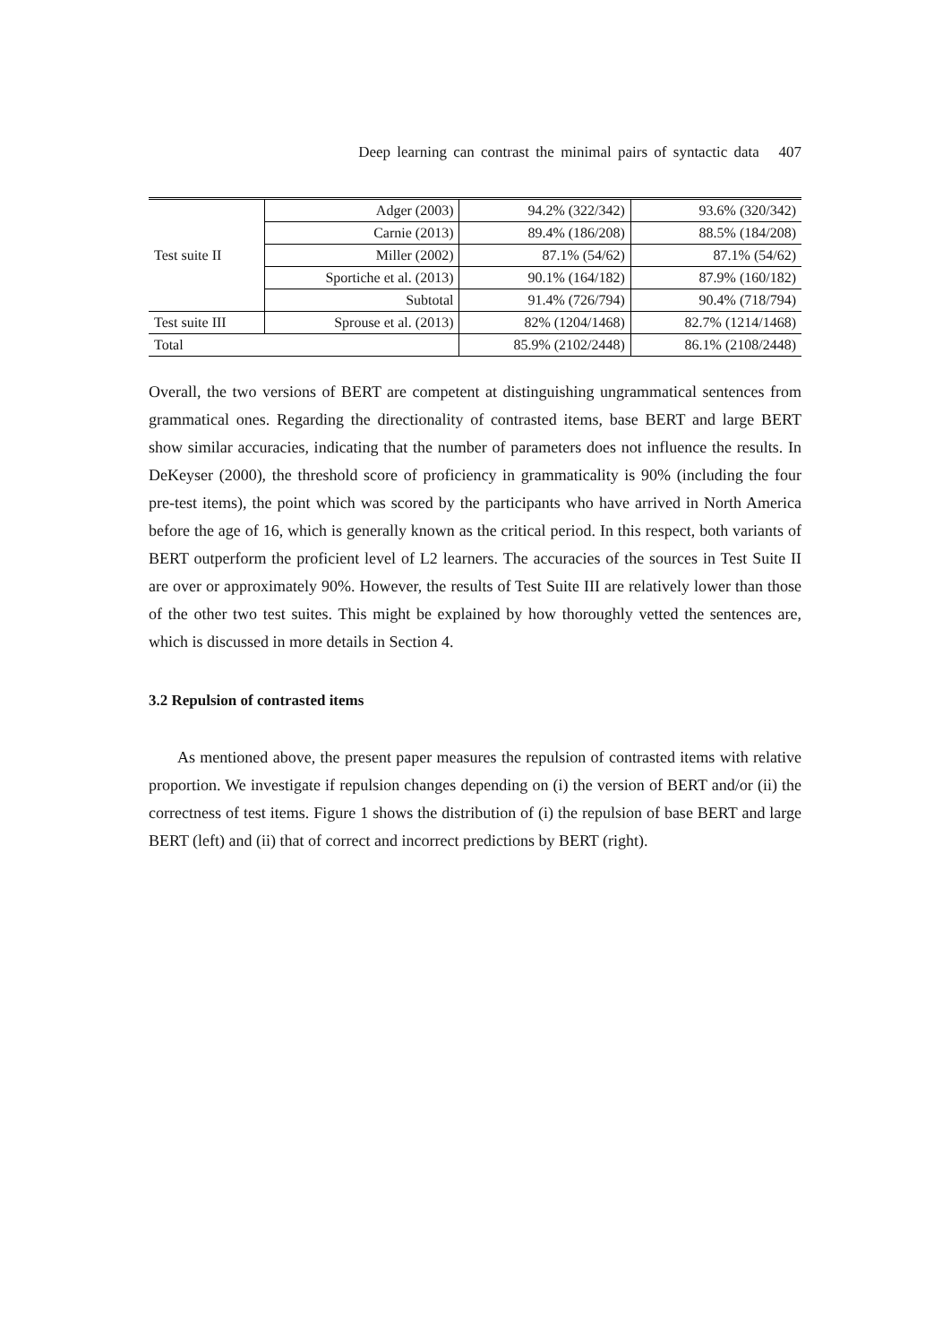Deep learning can contrast the minimal pairs of syntactic data 407
| Test suite II | Adger (2003) | 94.2% (322/342) | 93.6% (320/342) |
| | Carnie (2013) | 89.4% (186/208) | 88.5% (184/208) |
| | Miller (2002) | 87.1% (54/62) | 87.1% (54/62) |
| | Sportiche et al. (2013) | 90.1% (164/182) | 87.9% (160/182) |
| | Subtotal | 91.4% (726/794) | 90.4% (718/794) |
| Test suite III | Sprouse et al. (2013) | 82% (1204/1468) | 82.7% (1214/1468) |
| Total | | 85.9% (2102/2448) | 86.1% (2108/2448) |
Overall, the two versions of BERT are competent at distinguishing ungrammatical sentences from grammatical ones. Regarding the directionality of contrasted items, base BERT and large BERT show similar accuracies, indicating that the number of parameters does not influence the results. In DeKeyser (2000), the threshold score of proficiency in grammaticality is 90% (including the four pre-test items), the point which was scored by the participants who have arrived in North America before the age of 16, which is generally known as the critical period. In this respect, both variants of BERT outperform the proficient level of L2 learners. The accuracies of the sources in Test Suite II are over or approximately 90%. However, the results of Test Suite III are relatively lower than those of the other two test suites. This might be explained by how thoroughly vetted the sentences are, which is discussed in more details in Section 4.
3.2 Repulsion of contrasted items
As mentioned above, the present paper measures the repulsion of contrasted items with relative proportion. We investigate if repulsion changes depending on (i) the version of BERT and/or (ii) the correctness of test items. Figure 1 shows the distribution of (i) the repulsion of base BERT and large BERT (left) and (ii) that of correct and incorrect predictions by BERT (right).